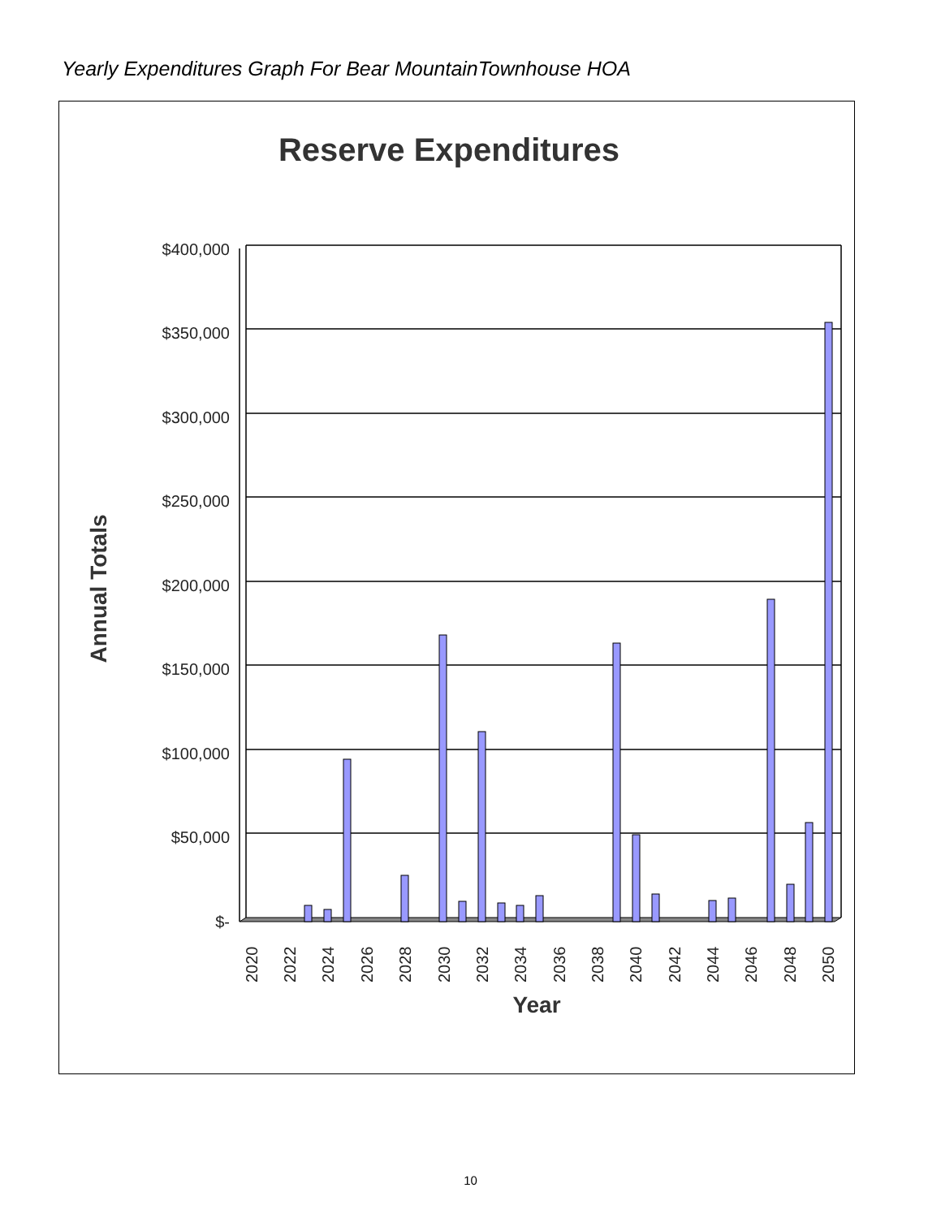Yearly Expenditures Graph For Bear MountainTownhouse HOA
Reserve Expenditures
$400,000
$350,000
$300,000
$250,000
$200,000
$150,000
$100,000
$50,000
$-
2020
2022
2024
2026
2028
2030
2032
2034
2036
2038
2040
2042
2044
2046
2048
2050
Year
Annual Totals
10